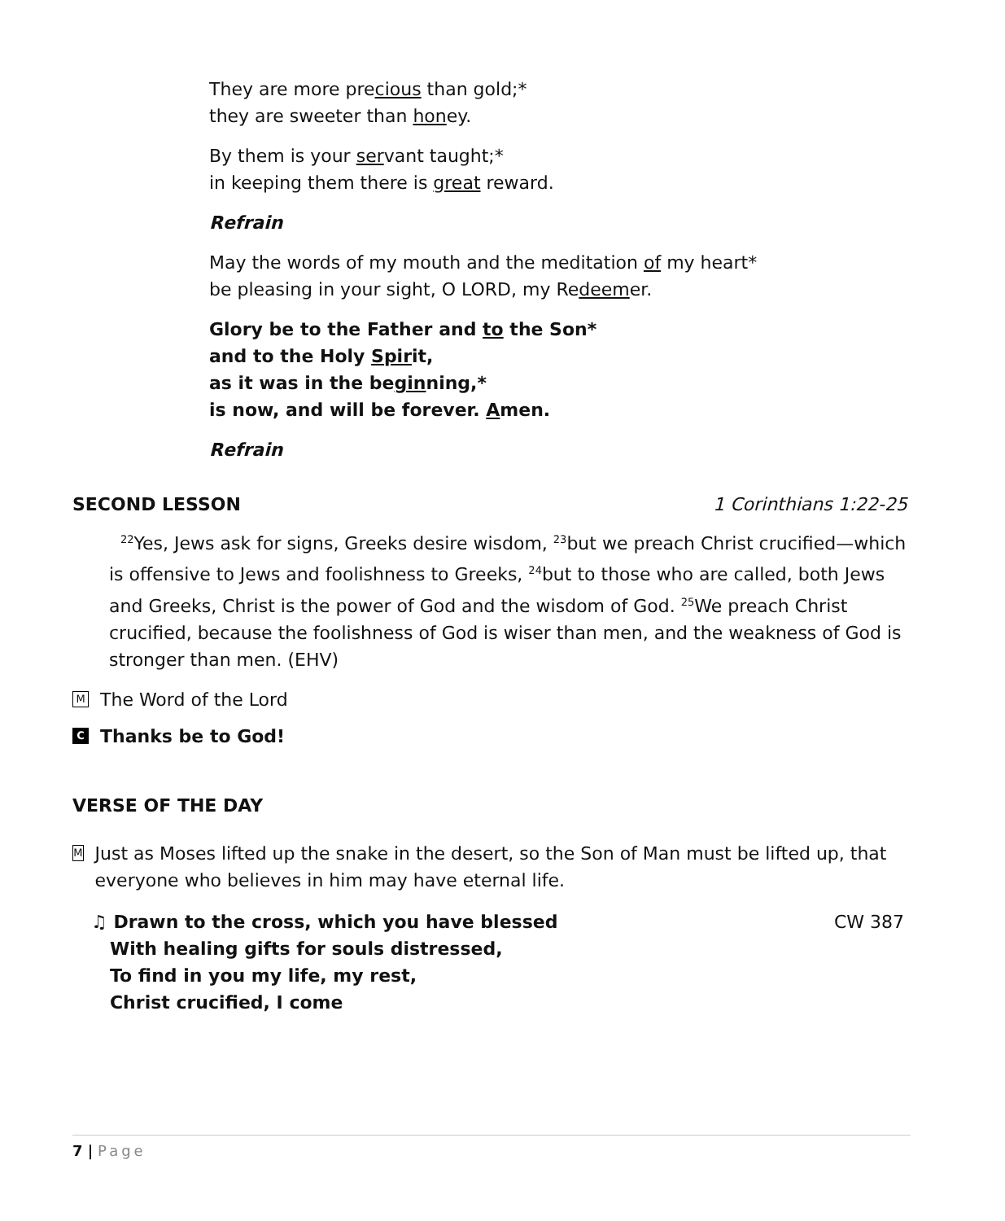They are more precious than gold;*
they are sweeter than honey.
By them is your servant taught;*
in keeping them there is great reward.
Refrain
May the words of my mouth and the meditation of my heart*
be pleasing in your sight, O LORD, my Redeemer.
Glory be to the Father and to the Son*
and to the Holy Spirit,
as it was in the beginning,*
is now, and will be forever. Amen.
Refrain
SECOND LESSON 1 Corinthians 1:22-25
<sup>22</sup> Yes, Jews ask for signs, Greeks desire wisdom, <sup>23</sup>but we preach Christ crucified—which is offensive to Jews and foolishness to Greeks, <sup>24</sup>but to those who are called, both Jews and Greeks, Christ is the power of God and the wisdom of God. <sup>25</sup>We preach Christ crucified, because the foolishness of God is wiser than men, and the weakness of God is stronger than men. (EHV)
M The Word of the Lord
C Thanks be to God!
VERSE OF THE DAY
M Just as Moses lifted up the snake in the desert, so the Son of Man must be lifted up, that everyone who believes in him may have eternal life.
♫ Drawn to the cross, which you have blessed
With healing gifts for souls distressed,
To find in you my life, my rest,
Christ crucified, I come CW 387
7 | Page